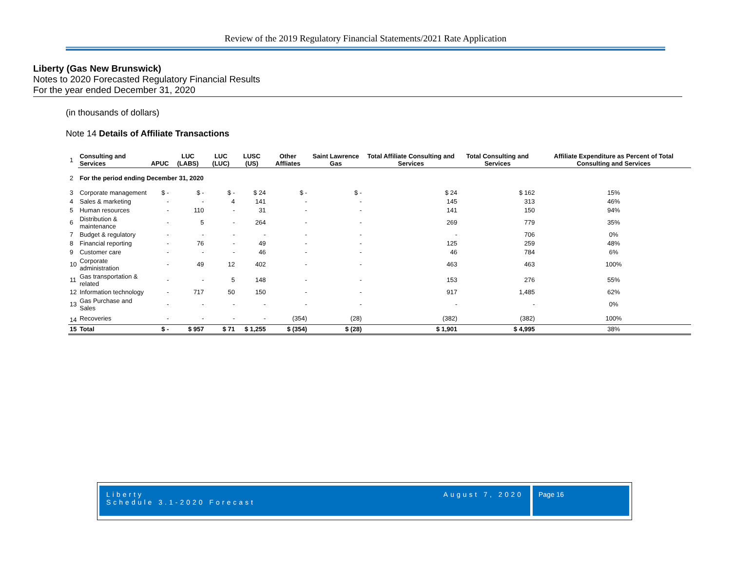Review of the 2019 Regulatory Financial Statements/2021 Rate Application
Liberty (Gas New Brunswick)
Notes to 2020 Forecasted Regulatory Financial Results
For the year ended December 31, 2020
(in thousands of dollars)
Note 14 Details of Affiliate Transactions
| 1 | Consulting and Services | APUC | LUC (LABS) | LUC (LUC) | LUSC (US) | Other Affliates | Saint Lawrence Gas | Total Affiliate Consulting and Services | Total Consulting and Services | Affiliate Expenditure as Percent of Total Consulting and Services |
| 2 | For the period ending December 31, 2020 | | | | | | | | | |
| 3 | Corporate management | $ - | $ - | $ - | $ 24 | $ - | $ - | $ 24 | $ 162 | 15% |
| 4 | Sales & marketing | - | - | 4 | 141 | - | - | 145 | 313 | 46% |
| 5 | Human resources | - | 110 | - | 31 | - | - | 141 | 150 | 94% |
| 6 | Distribution & maintenance | - | 5 | - | 264 | - | - | 269 | 779 | 35% |
| 7 | Budget & regulatory | - | - | - | - | - | - | - | 706 | 0% |
| 8 | Financial reporting | - | 76 | - | 49 | - | - | 125 | 259 | 48% |
| 9 | Customer care | - | - | - | 46 | - | - | 46 | 784 | 6% |
| 10 | Corporate administration | - | 49 | 12 | 402 | - | - | 463 | 463 | 100% |
| 11 | Gas transportation & related | - | - | 5 | 148 | - | - | 153 | 276 | 55% |
| 12 | Information technology | - | 717 | 50 | 150 | - | - | 917 | 1,485 | 62% |
| 13 | Gas Purchase and Sales | - | - | - | - | - | - | - | - | 0% |
| 14 | Recoveries | - | - | - | - | (354) | (28) | (382) | (382) | 100% |
| 15 | Total | $ - | $ 957 | $ 71 | $ 1,255 | $ (354) | $ (28) | $ 1,901 | $ 4,995 | 38% |
Liberty
Schedule 3.1-2020 Forecast
August 7, 2020
Page 16